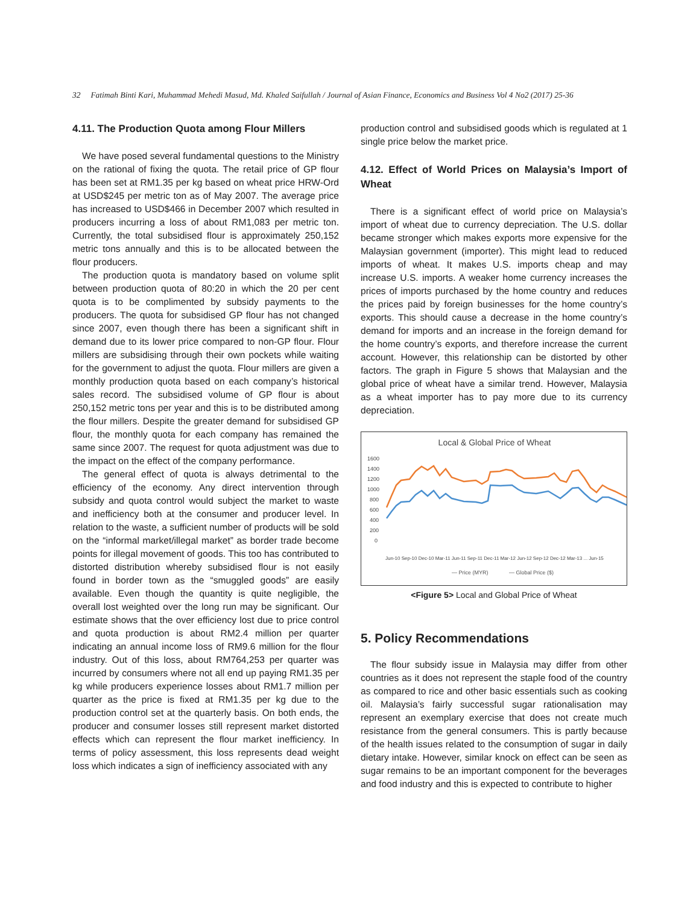32 Fatimah Binti Kari, Muhammad Mehedi Masud, Md. Khaled Saifullah / Journal of Asian Finance, Economics and Business Vol 4 No2 (2017) 25-36
4.11. The Production Quota among Flour Millers
We have posed several fundamental questions to the Ministry on the rational of fixing the quota. The retail price of GP flour has been set at RM1.35 per kg based on wheat price HRW-Ord at USD$245 per metric ton as of May 2007. The average price has increased to USD$466 in December 2007 which resulted in producers incurring a loss of about RM1,083 per metric ton. Currently, the total subsidised flour is approximately 250,152 metric tons annually and this is to be allocated between the flour producers.
The production quota is mandatory based on volume split between production quota of 80:20 in which the 20 per cent quota is to be complimented by subsidy payments to the producers. The quota for subsidised GP flour has not changed since 2007, even though there has been a significant shift in demand due to its lower price compared to non-GP flour. Flour millers are subsidising through their own pockets while waiting for the government to adjust the quota. Flour millers are given a monthly production quota based on each company’s historical sales record. The subsidised volume of GP flour is about 250,152 metric tons per year and this is to be distributed among the flour millers. Despite the greater demand for subsidised GP flour, the monthly quota for each company has remained the same since 2007. The request for quota adjustment was due to the impact on the effect of the company performance.
The general effect of quota is always detrimental to the efficiency of the economy. Any direct intervention through subsidy and quota control would subject the market to waste and inefficiency both at the consumer and producer level. In relation to the waste, a sufficient number of products will be sold on the “informal market/illegal market” as border trade become points for illegal movement of goods. This too has contributed to distorted distribution whereby subsidised flour is not easily found in border town as the “smuggled goods” are easily available. Even though the quantity is quite negligible, the overall lost weighted over the long run may be significant. Our estimate shows that the over efficiency lost due to price control and quota production is about RM2.4 million per quarter indicating an annual income loss of RM9.6 million for the flour industry. Out of this loss, about RM764,253 per quarter was incurred by consumers where not all end up paying RM1.35 per kg while producers experience losses about RM1.7 million per quarter as the price is fixed at RM1.35 per kg due to the production control set at the quarterly basis. On both ends, the producer and consumer losses still represent market distorted effects which can represent the flour market inefficiency. In terms of policy assessment, this loss represents dead weight loss which indicates a sign of inefficiency associated with any
production control and subsidised goods which is regulated at 1 single price below the market price.
4.12. Effect of World Prices on Malaysia’s Import of Wheat
There is a significant effect of world price on Malaysia’s import of wheat due to currency depreciation. The U.S. dollar became stronger which makes exports more expensive for the Malaysian government (importer). This might lead to reduced imports of wheat. It makes U.S. imports cheap and may increase U.S. imports. A weaker home currency increases the prices of imports purchased by the home country and reduces the prices paid by foreign businesses for the home country’s exports. This should cause a decrease in the home country’s demand for imports and an increase in the foreign demand for the home country’s exports, and therefore increase the current account. However, this relationship can be distorted by other factors. The graph in Figure 5 shows that Malaysian and the global price of wheat have a similar trend. However, Malaysia as a wheat importer has to pay more due to its currency depreciation.
Local & Global Price of Wheat
1600
1400
1200
1000
800
600
400
200
0
— Price (MYR)
— Global Price ($)
Jun-10 Sep-10 Dec-10 Mar-11 Jun-11 Sep-11 Dec-11 Mar-12 Jun-12 Sep-12 Dec-12 Mar-13 ... Jun-15
<Figure 5> Local and Global Price of Wheat
5. Policy Recommendations
The flour subsidy issue in Malaysia may differ from other countries as it does not represent the staple food of the country as compared to rice and other basic essentials such as cooking oil. Malaysia’s fairly successful sugar rationalisation may represent an exemplary exercise that does not create much resistance from the general consumers. This is partly because of the health issues related to the consumption of sugar in daily dietary intake. However, similar knock on effect can be seen as sugar remains to be an important component for the beverages and food industry and this is expected to contribute to higher